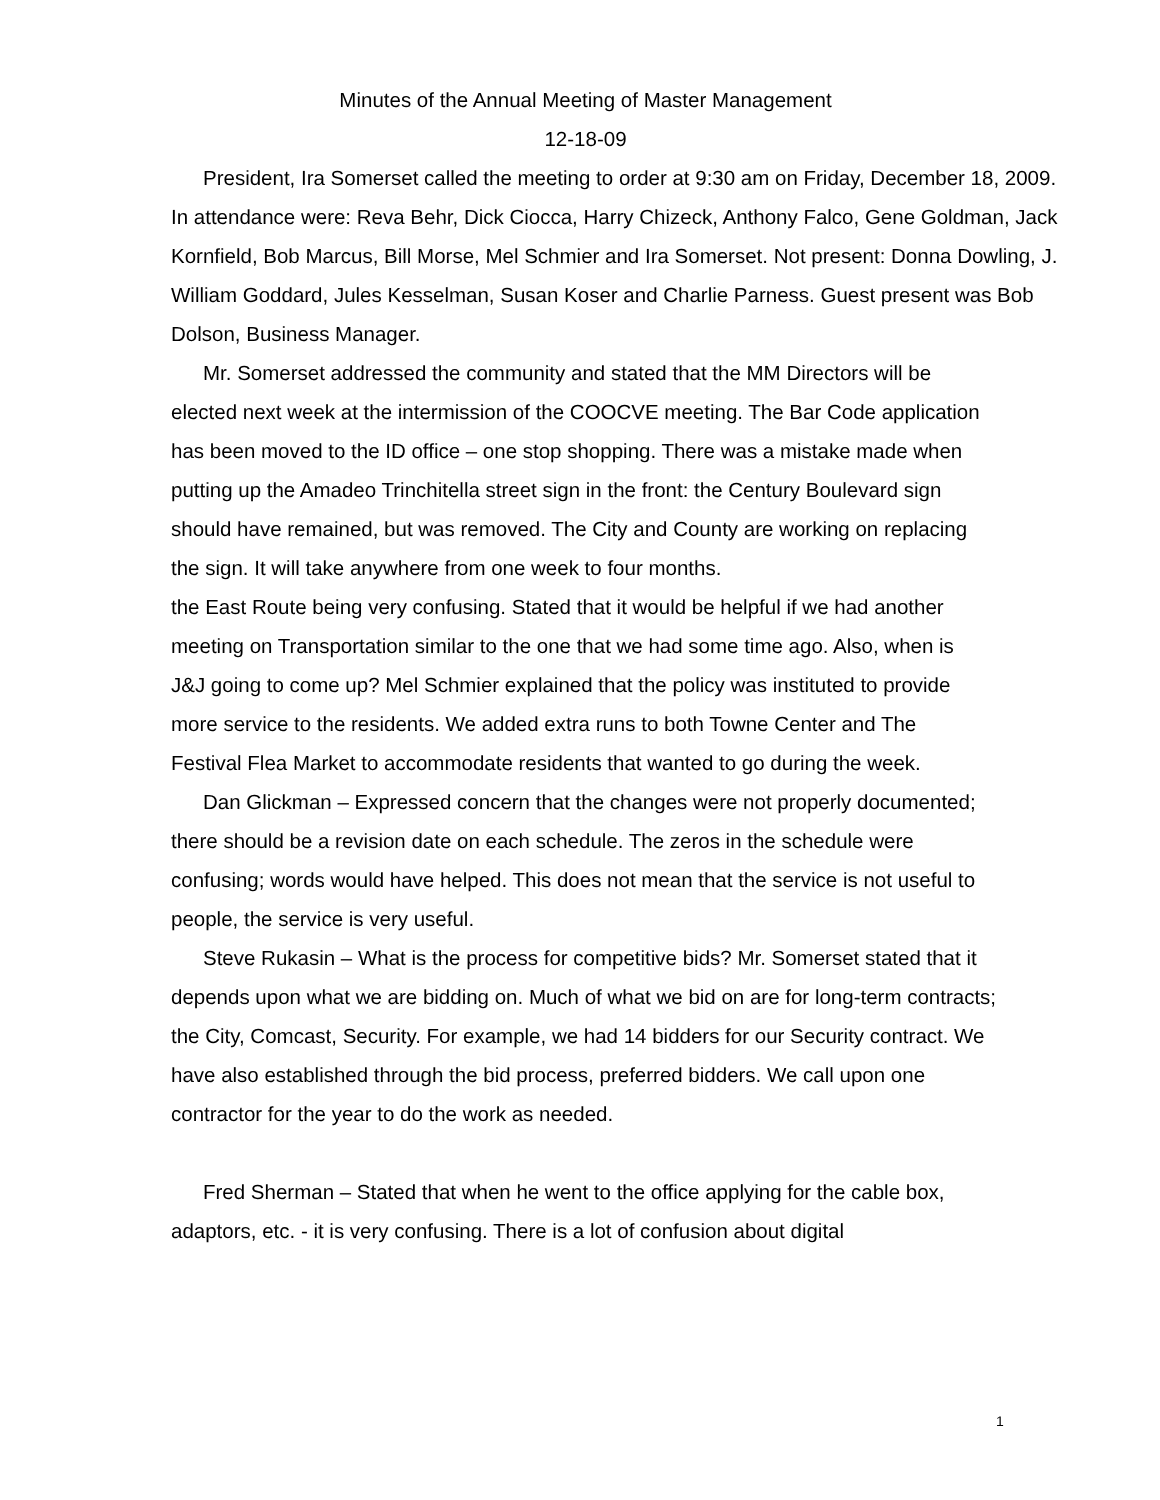Minutes of the Annual Meeting of Master Management
12-18-09
President, Ira Somerset called the meeting to order at 9:30 am on Friday, December 18, 2009.
In attendance were: Reva Behr, Dick Ciocca, Harry Chizeck, Anthony Falco, Gene Goldman, Jack Kornfield, Bob Marcus, Bill Morse, Mel Schmier and Ira Somerset. Not present: Donna Dowling, J. William Goddard, Jules Kesselman, Susan Koser and Charlie Parness. Guest present was Bob Dolson, Business Manager.
Mr. Somerset addressed the community and stated that the MM Directors will be elected next week at the intermission of the COOCVE meeting. The Bar Code application has been moved to the ID office – one stop shopping. There was a mistake made when putting up the Amadeo Trinchitella street sign in the front: the Century Boulevard sign should have remained, but was removed. The City and County are working on replacing the sign. It will take anywhere from one week to four months.
the East Route being very confusing. Stated that it would be helpful if we had another meeting on Transportation similar to the one that we had some time ago. Also, when is J&J going to come up? Mel Schmier explained that the policy was instituted to provide more service to the residents. We added extra runs to both Towne Center and The Festival Flea Market to accommodate residents that wanted to go during the week.
Dan Glickman – Expressed concern that the changes were not properly documented; there should be a revision date on each schedule. The zeros in the schedule were confusing; words would have helped. This does not mean that the service is not useful to people, the service is very useful.
Steve Rukasin – What is the process for competitive bids? Mr. Somerset stated that it depends upon what we are bidding on. Much of what we bid on are for long-term contracts; the City, Comcast, Security. For example, we had 14 bidders for our Security contract. We have also established through the bid process, preferred bidders. We call upon one contractor for the year to do the work as needed.
Fred Sherman – Stated that when he went to the office applying for the cable box, adaptors, etc. - it is very confusing. There is a lot of confusion about digital
1